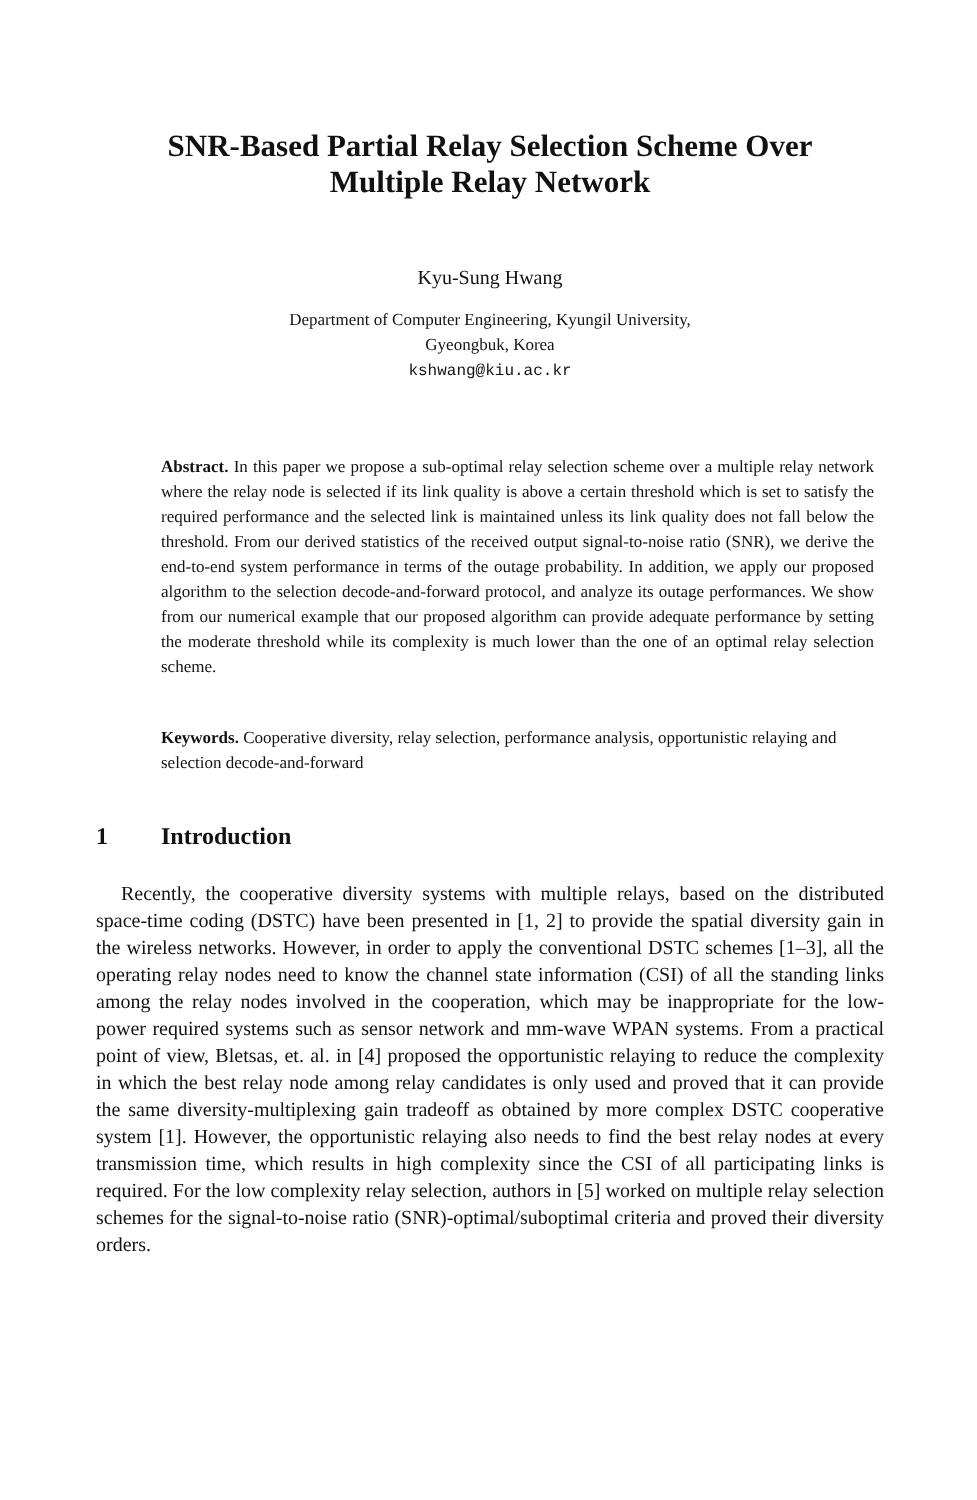SNR-Based Partial Relay Selection Scheme Over
Multiple Relay Network
Kyu-Sung Hwang
Department of Computer Engineering, Kyungil University,
Gyeongbuk, Korea
kshwang@kiu.ac.kr
Abstract. In this paper we propose a sub-optimal relay selection scheme over a multiple relay network where the relay node is selected if its link quality is above a certain threshold which is set to satisfy the required performance and the selected link is maintained unless its link quality does not fall below the threshold. From our derived statistics of the received output signal-to-noise ratio (SNR), we derive the end-to-end system performance in terms of the outage probability. In addition, we apply our proposed algorithm to the selection decode-and-forward protocol, and analyze its outage performances. We show from our numerical example that our proposed algorithm can provide adequate performance by setting the moderate threshold while its complexity is much lower than the one of an optimal relay selection scheme.
Keywords. Cooperative diversity, relay selection, performance analysis, opportunistic relaying and selection decode-and-forward
1 Introduction
Recently, the cooperative diversity systems with multiple relays, based on the distributed space-time coding (DSTC) have been presented in [1, 2] to provide the spatial diversity gain in the wireless networks. However, in order to apply the conventional DSTC schemes [1–3], all the operating relay nodes need to know the channel state information (CSI) of all the standing links among the relay nodes involved in the cooperation, which may be inappropriate for the low-power required systems such as sensor network and mm-wave WPAN systems. From a practical point of view, Bletsas, et. al. in [4] proposed the opportunistic relaying to reduce the complexity in which the best relay node among relay candidates is only used and proved that it can provide the same diversity-multiplexing gain tradeoff as obtained by more complex DSTC cooperative system [1]. However, the opportunistic relaying also needs to find the best relay nodes at every transmission time, which results in high complexity since the CSI of all participating links is required. For the low complexity relay selection, authors in [5] worked on multiple relay selection schemes for the signal-to-noise ratio (SNR)-optimal/suboptimal criteria and proved their diversity orders.